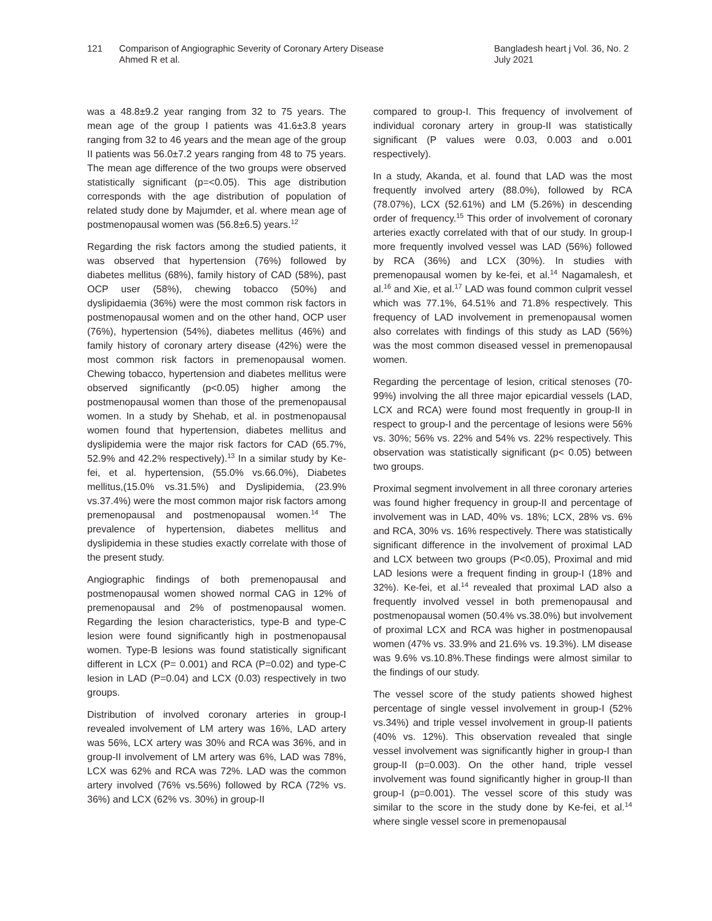121 Comparison of Angiographic Severity of Coronary Artery Disease
Ahmed R et al.
Bangladesh heart j Vol. 36, No. 2
July 2021
was a 48.8±9.2 year ranging from 32 to 75 years. The mean age of the group I patients was 41.6±3.8 years ranging from 32 to 46 years and the mean age of the group II patients was 56.0±7.2 years ranging from 48 to 75 years. The mean age difference of the two groups were observed statistically significant (p=<0.05). This age distribution corresponds with the age distribution of population of related study done by Majumder, et al. where mean age of postmenopausal women was (56.8±6.5) years.<sup>12</sup>
Regarding the risk factors among the studied patients, it was observed that hypertension (76%) followed by diabetes mellitus (68%), family history of CAD (58%), past OCP user (58%), chewing tobacco (50%) and dyslipidaemia (36%) were the most common risk factors in postmenopausal women and on the other hand, OCP user (76%), hypertension (54%), diabetes mellitus (46%) and family history of coronary artery disease (42%) were the most common risk factors in premenopausal women. Chewing tobacco, hypertension and diabetes mellitus were observed significantly (p<0.05) higher among the postmenopausal women than those of the premenopausal women. In a study by Shehab, et al. in postmenopausal women found that hypertension, diabetes mellitus and dyslipidemia were the major risk factors for CAD (65.7%, 52.9% and 42.2% respectively).<sup>13</sup> In a similar study by Ke-fei, et al. hypertension, (55.0% vs.66.0%), Diabetes mellitus,(15.0% vs.31.5%) and Dyslipidemia, (23.9% vs.37.4%) were the most common major risk factors among premenopausal and postmenopausal women.<sup>14</sup> The prevalence of hypertension, diabetes mellitus and dyslipidemia in these studies exactly correlate with those of the present study.
Angiographic findings of both premenopausal and postmenopausal women showed normal CAG in 12% of premenopausal and 2% of postmenopausal women. Regarding the lesion characteristics, type-B and type-C lesion were found significantly high in postmenopausal women. Type-B lesions was found statistically significant different in LCX (P= 0.001) and RCA (P=0.02) and type-C lesion in LAD (P=0.04) and LCX (0.03) respectively in two groups.
Distribution of involved coronary arteries in group-I revealed involvement of LM artery was 16%, LAD artery was 56%, LCX artery was 30% and RCA was 36%, and in group-II involvement of LM artery was 6%, LAD was 78%, LCX was 62% and RCA was 72%. LAD was the common artery involved (76% vs.56%) followed by RCA (72% vs. 36%) and LCX (62% vs. 30%) in group-II
compared to group-I. This frequency of involvement of individual coronary artery in group-II was statistically significant (P values were 0.03, 0.003 and o.001 respectively).
In a study, Akanda, et al. found that LAD was the most frequently involved artery (88.0%), followed by RCA (78.07%), LCX (52.61%) and LM (5.26%) in descending order of frequency.<sup>15</sup> This order of involvement of coronary arteries exactly correlated with that of our study. In group-I more frequently involved vessel was LAD (56%) followed by RCA (36%) and LCX (30%). In studies with premenopausal women by ke-fei, et al.<sup>14</sup> Nagamalesh, et al.<sup>16</sup> and Xie, et al.<sup>17</sup> LAD was found common culprit vessel which was 77.1%, 64.51% and 71.8% respectively. This frequency of LAD involvement in premenopausal women also correlates with findings of this study as LAD (56%) was the most common diseased vessel in premenopausal women.
Regarding the percentage of lesion, critical stenoses (70-99%) involving the all three major epicardial vessels (LAD, LCX and RCA) were found most frequently in group-II in respect to group-I and the percentage of lesions were 56% vs. 30%; 56% vs. 22% and 54% vs. 22% respectively. This observation was statistically significant (p< 0.05) between two groups.
Proximal segment involvement in all three coronary arteries was found higher frequency in group-II and percentage of involvement was in LAD, 40% vs. 18%; LCX, 28% vs. 6% and RCA, 30% vs. 16% respectively. There was statistically significant difference in the involvement of proximal LAD and LCX between two groups (P<0.05), Proximal and mid LAD lesions were a frequent finding in group-I (18% and 32%). Ke-fei, et al.<sup>14</sup> revealed that proximal LAD also a frequently involved vessel in both premenopausal and postmenopausal women (50.4% vs.38.0%) but involvement of proximal LCX and RCA was higher in postmenopausal women (47% vs. 33.9% and 21.6% vs. 19.3%). LM disease was 9.6% vs.10.8%.These findings were almost similar to the findings of our study.
The vessel score of the study patients showed highest percentage of single vessel involvement in group-I (52% vs.34%) and triple vessel involvement in group-II patients (40% vs. 12%). This observation revealed that single vessel involvement was significantly higher in group-I than group-II (p=0.003). On the other hand, triple vessel involvement was found significantly higher in group-II than group-I (p=0.001). The vessel score of this study was similar to the score in the study done by Ke-fei, et al.<sup>14</sup> where single vessel score in premenopausal